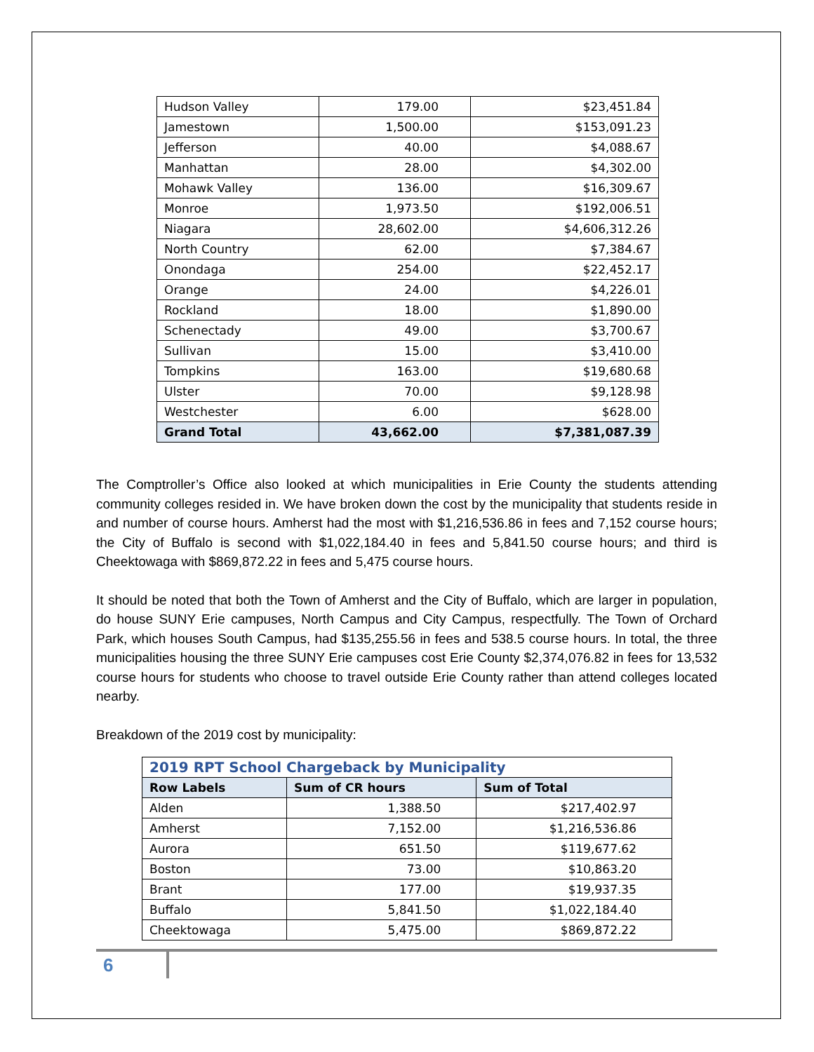| Hudson Valley | 179.00 | $23,451.84 |
| Jamestown | 1,500.00 | $153,091.23 |
| Jefferson | 40.00 | $4,088.67 |
| Manhattan | 28.00 | $4,302.00 |
| Mohawk Valley | 136.00 | $16,309.67 |
| Monroe | 1,973.50 | $192,006.51 |
| Niagara | 28,602.00 | $4,606,312.26 |
| North Country | 62.00 | $7,384.67 |
| Onondaga | 254.00 | $22,452.17 |
| Orange | 24.00 | $4,226.01 |
| Rockland | 18.00 | $1,890.00 |
| Schenectady | 49.00 | $3,700.67 |
| Sullivan | 15.00 | $3,410.00 |
| Tompkins | 163.00 | $19,680.68 |
| Ulster | 70.00 | $9,128.98 |
| Westchester | 6.00 | $628.00 |
| Grand Total | 43,662.00 | $7,381,087.39 |
The Comptroller’s Office also looked at which municipalities in Erie County the students attending community colleges resided in. We have broken down the cost by the municipality that students reside in and number of course hours. Amherst had the most with $1,216,536.86 in fees and 7,152 course hours; the City of Buffalo is second with $1,022,184.40 in fees and 5,841.50 course hours; and third is Cheektowaga with $869,872.22 in fees and 5,475 course hours.
It should be noted that both the Town of Amherst and the City of Buffalo, which are larger in population, do house SUNY Erie campuses, North Campus and City Campus, respectfully. The Town of Orchard Park, which houses South Campus, had $135,255.56 in fees and 538.5 course hours. In total, the three municipalities housing the three SUNY Erie campuses cost Erie County $2,374,076.82 in fees for 13,532 course hours for students who choose to travel outside Erie County rather than attend colleges located nearby.
Breakdown of the 2019 cost by municipality:
| 2019 RPT School Chargeback by Municipality | | |
| --- | --- | --- |
| Row Labels | Sum of CR hours | Sum of Total |
| Alden | 1,388.50 | $217,402.97 |
| Amherst | 7,152.00 | $1,216,536.86 |
| Aurora | 651.50 | $119,677.62 |
| Boston | 73.00 | $10,863.20 |
| Brant | 177.00 | $19,937.35 |
| Buffalo | 5,841.50 | $1,022,184.40 |
| Cheektowaga | 5,475.00 | $869,872.22 |
6